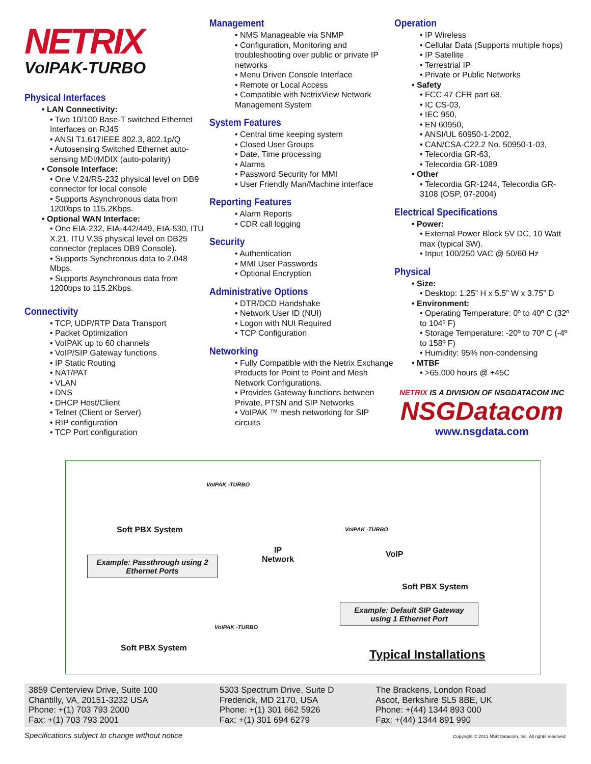NETRIX
VoIPAK-TURBO
Physical Interfaces
• LAN Connectivity:
• Two 10/100 Base-T switched Ethernet Interfaces on RJ45
• ANSI T1.617IEEE 802.3, 802.1p/Q
• Autosensing Switched Ethernet auto-sensing MDI/MDIX (auto-polarity)
• Console Interface:
• One V.24/RS-232 physical level on DB9 connector for local console
• Supports Asynchronous data from 1200bps to 115.2Kbps.
• Optional WAN Interface:
• One EIA-232, EIA-442/449, EIA-530, ITU X.21, ITU V.35 physical level on DB25 connector (replaces DB9 Console).
• Supports Synchronous data to 2.048 Mbps.
• Supports Asynchronous data from 1200bps to 115.2Kbps.
Connectivity
• TCP, UDP/RTP Data Transport
• Packet Optimization
• VoIPAK up to 60 channels
• VoIP/SIP Gateway functions
• IP Static Routing
• NAT/PAT
• VLAN
• DNS
• DHCP Host/Client
• Telnet (Client or Server)
• RIP configuration
• TCP Port configuration
Management
• NMS Manageable via SNMP
• Configuration, Monitoring and troubleshooting over public or private IP networks
• Menu Driven Console Interface
• Remote or Local Access
• Compatible with NetrixView Network Management System
System Features
• Central time keeping system
• Closed User Groups
• Date, Time processing
• Alarms
• Password Security for MMI
• User Friendly Man/Machine interface
Reporting Features
• Alarm Reports
• CDR call logging
Security
• Authentication
• MMI User Passwords
• Optional Encryption
Administrative Options
• DTR/DCD Handshake
• Network User ID (NUI)
• Logon with NUI Required
• TCP Configuration
Networking
• Fully Compatible with the Netrix Exchange Products for Point to Point and Mesh Network Configurations.
• Provides Gateway functions between Private, PTSN and SIP Networks
• VoIPAK ™ mesh networking for SIP circuits
Operation
• IP Wireless
• Cellular Data (Supports multiple hops)
• IP Satellite
• Terrestrial IP
• Private or Public Networks
• Safety
• FCC 47 CFR part 68,
• IC CS-03,
• IEC 950,
• EN 60950,
• ANSI/UL 60950-1-2002,
• CAN/CSA-C22.2 No. 50950-1-03,
• Telecordia GR-63,
• Telecordia GR-1089
• Other
• Telecordia GR-1244, Telecordia GR-3108 (OSP, 07-2004)
Electrical Specifications
• Power:
• External Power Block 5V DC, 10 Watt max (typical 3W).
• Input 100/250 VAC @ 50/60 Hz
Physical
• Size:
• Desktop: 1.25” H x 5.5” W x 3.75” D
• Environment:
• Operating Temperature: 0º to 40º C (32º to 104º F)
• Storage Temperature: -20º to 70º C (-4º to 158º F)
• Humidity: 95% non-condensing
• MTBF
• >65,000 hours @ +45C
NETRIX IS A DIVISION OF NSGDATACOM INC
NSGDatacom
www.nsgdata.com
VoIPAK -TURBO
Soft PBX System
IP
Network
VoIPAK -TURBO
VoIP
Example: Passthrough using 2 Ethernet Ports
Soft PBX System
Example: Default SIP Gateway using 1 Ethernet Port
VoIPAK -TURBO
Soft PBX System Typical Installations
3859 Centerview Drive, Suite 100
Chantilly, VA, 20151-3232 USA
Phone: +(1) 703 793 2000
Fax: +(1) 703 793 2001
5303 Spectrum Drive, Suite D
Frederick, MD 2170, USA
Phone: +(1) 301 662 5926
Fax: +(1) 301 694 6279
The Brackens, London Road
Ascot, Berkshire SL5 8BE, UK
Phone: +(44) 1344 893 000
Fax: +(44) 1344 891 990
Specifications subject to change without notice Copyright © 2011 NSGDatacom, Inc. All rights reserved